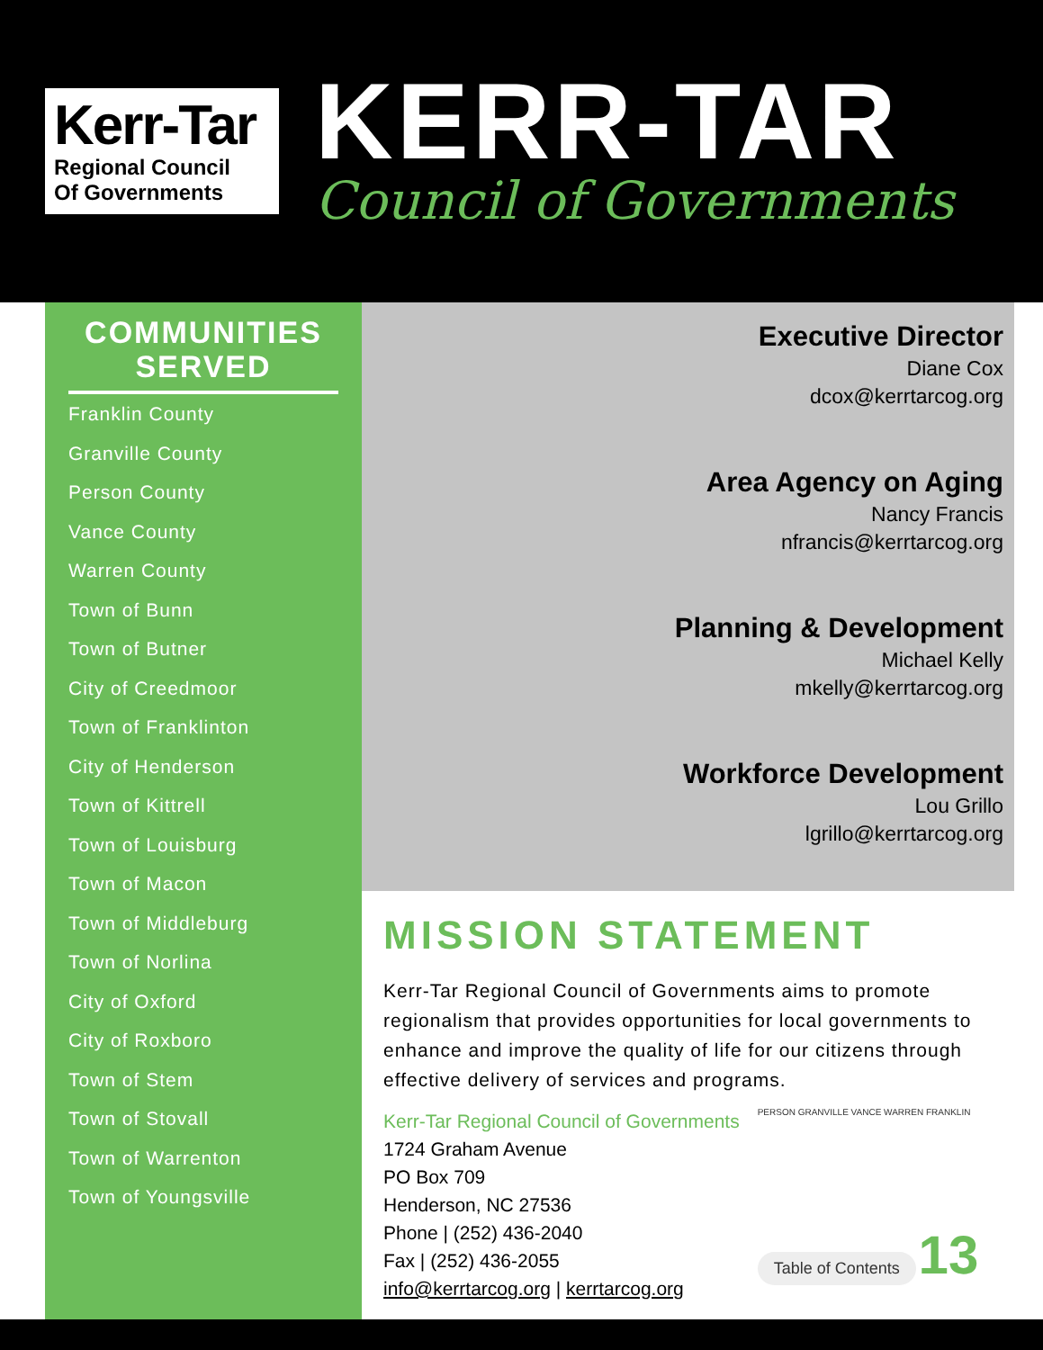Kerr-Tar
Regional Council
Of Governments
KERR-TAR
Council of Governments
COMMUNITIES SERVED
Franklin County
Granville County
Person County
Vance County
Warren County
Town of Bunn
Town of Butner
City of Creedmoor
Town of Franklinton
City of Henderson
Town of Kittrell
Town of Louisburg
Town of Macon
Town of Middleburg
Town of Norlina
City of Oxford
City of Roxboro
Town of Stem
Town of Stovall
Town of Warrenton
Town of Youngsville
Executive Director
Diane Cox
dcox@kerrtarcog.org
Area Agency on Aging
Nancy Francis
nfrancis@kerrtarcog.org
Planning & Development
Michael Kelly
mkelly@kerrtarcog.org
Workforce Development
Lou Grillo
lgrillo@kerrtarcog.org
MISSION STATEMENT
Kerr-Tar Regional Council of Governments aims to promote regionalism that provides opportunities for local governments to enhance and improve the quality of life for our citizens through effective delivery of services and programs.
Kerr-Tar Regional Council of Governments
1724 Graham Avenue
PO Box 709
Henderson, NC 27536
Phone | (252) 436-2040
Fax | (252) 436-2055
info@kerrtarcog.org | kerrtarcog.org
PERSON GRANVILLE VANCE WARREN FRANKLIN
Table of Contents 13